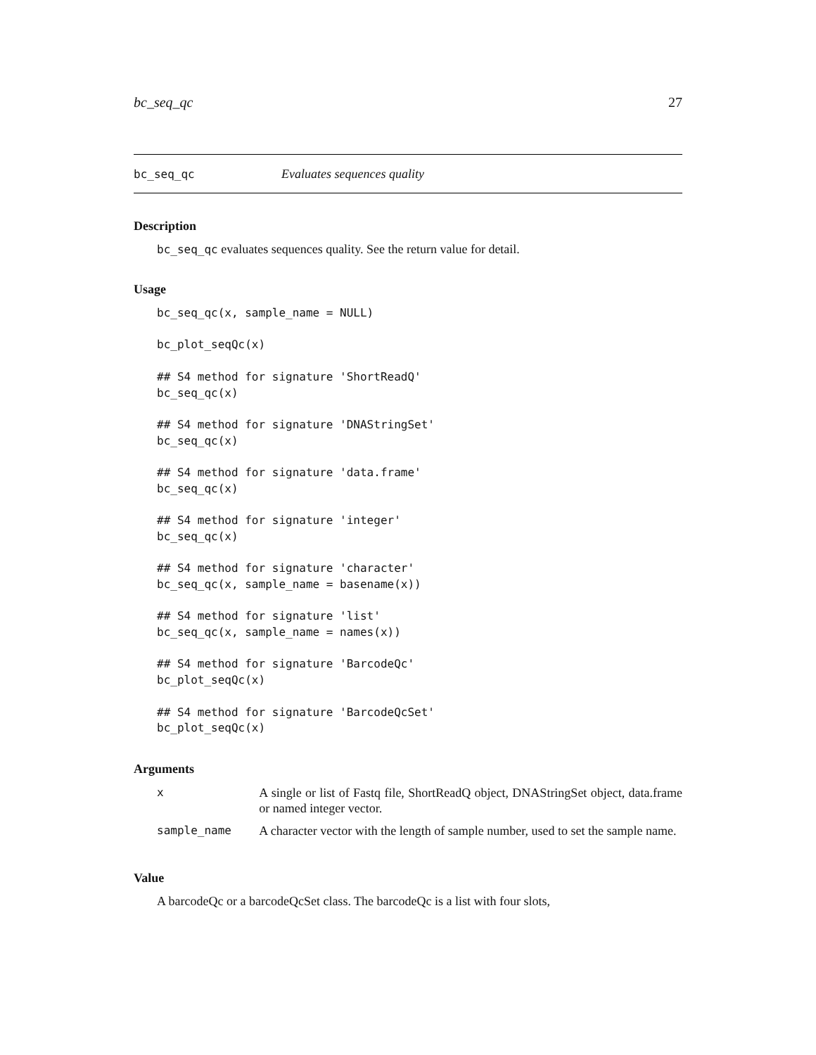bc_seq_qc 27
bc_seq_qc Evaluates sequences quality
Description
bc_seq_qc evaluates sequences quality. See the return value for detail.
Usage
bc_seq_qc(x, sample_name = NULL)

bc_plot_seqQc(x)

## S4 method for signature 'ShortReadQ'
bc_seq_qc(x)

## S4 method for signature 'DNAStringSet'
bc_seq_qc(x)

## S4 method for signature 'data.frame'
bc_seq_qc(x)

## S4 method for signature 'integer'
bc_seq_qc(x)

## S4 method for signature 'character'
bc_seq_qc(x, sample_name = basename(x))

## S4 method for signature 'list'
bc_seq_qc(x, sample_name = names(x))

## S4 method for signature 'BarcodeQc'
bc_plot_seqQc(x)

## S4 method for signature 'BarcodeQcSet'
bc_plot_seqQc(x)
Arguments
| x | A single or list of Fastq file, ShortReadQ object, DNAStringSet object, data.frame or named integer vector. |
| sample_name | A character vector with the length of sample number, used to set the sample name. |
Value
A barcodeQc or a barcodeQcSet class. The barcodeQc is a list with four slots,